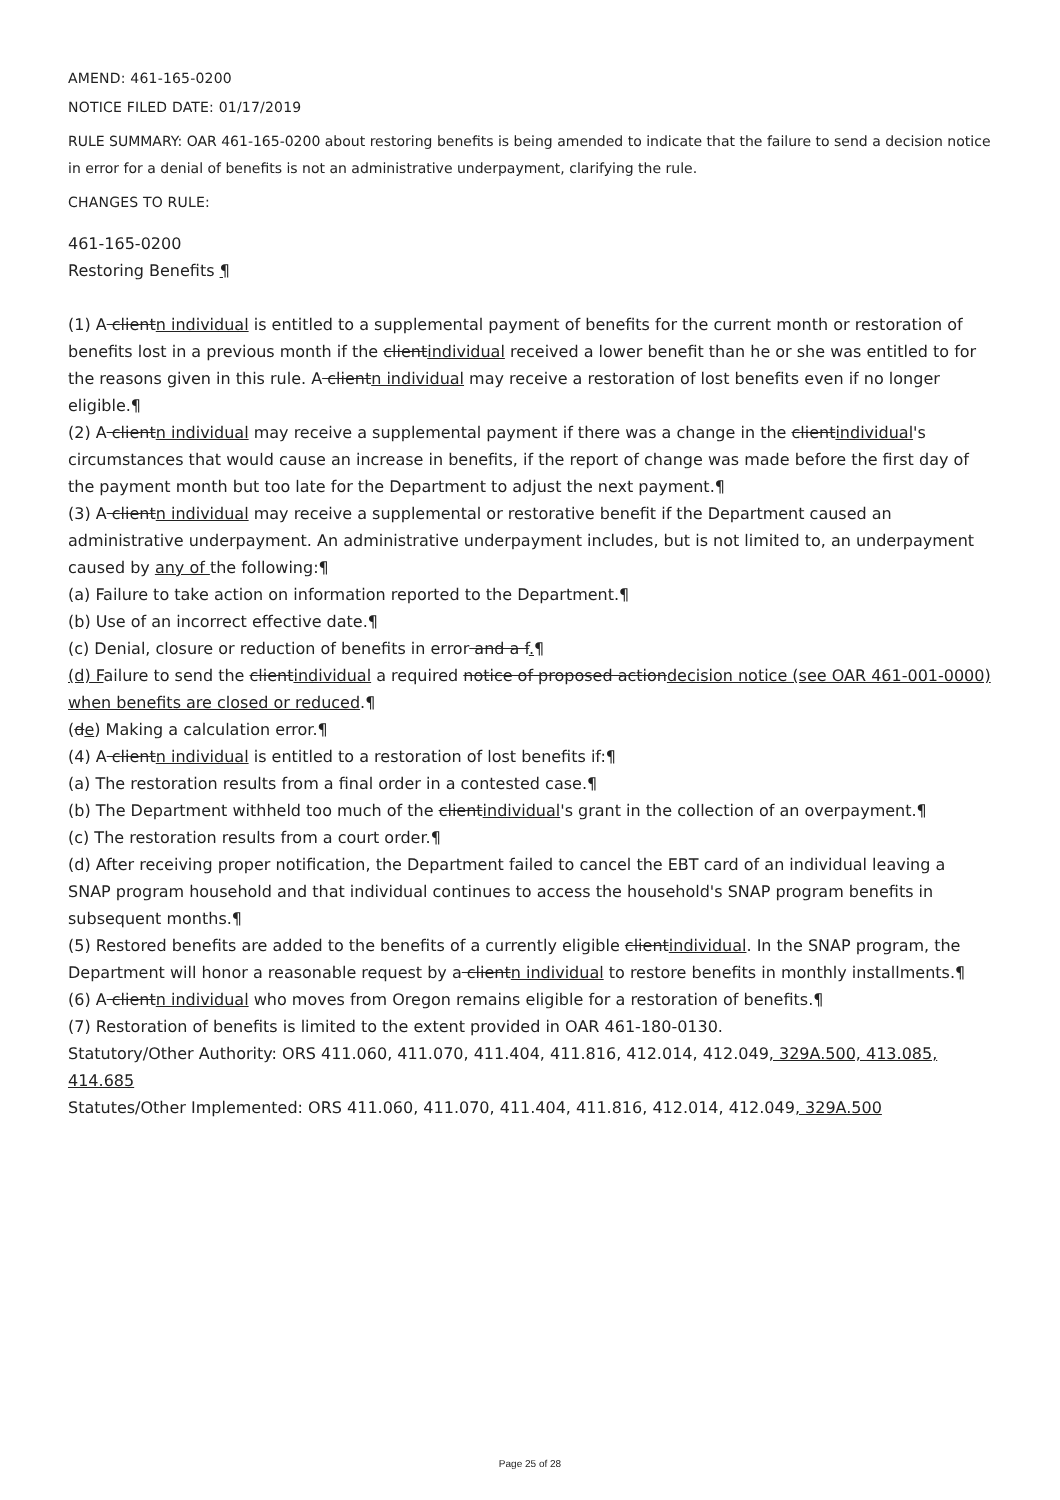AMEND: 461-165-0200
NOTICE FILED DATE: 01/17/2019
RULE SUMMARY: OAR 461-165-0200 about restoring benefits is being amended to indicate that the failure to send a decision notice in error for a denial of benefits is not an administrative underpayment, clarifying the rule.
CHANGES TO RULE:
461-165-0200
Restoring Benefits ¶
(1) A clientn individual is entitled to a supplemental payment of benefits for the current month or restoration of benefits lost in a previous month if the clientindividual received a lower benefit than he or she was entitled to for the reasons given in this rule. A clientn individual may receive a restoration of lost benefits even if no longer eligible.¶
(2) A clientn individual may receive a supplemental payment if there was a change in the clientindividual's circumstances that would cause an increase in benefits, if the report of change was made before the first day of the payment month but too late for the Department to adjust the next payment.¶
(3) A clientn individual may receive a supplemental or restorative benefit if the Department caused an administrative underpayment. An administrative underpayment includes, but is not limited to, an underpayment caused by any of the following:¶
(a) Failure to take action on information reported to the Department.¶
(b) Use of an incorrect effective date.¶
(c) Denial, closure or reduction of benefits in error and a f.¶
(d) Failure to send the clientindividual a required notice of proposed actiondecision notice (see OAR 461-001-0000) when benefits are closed or reduced.¶
(de) Making a calculation error.¶
(4) A clientn individual is entitled to a restoration of lost benefits if:¶
(a) The restoration results from a final order in a contested case.¶
(b) The Department withheld too much of the clientindividual's grant in the collection of an overpayment.¶
(c) The restoration results from a court order.¶
(d) After receiving proper notification, the Department failed to cancel the EBT card of an individual leaving a SNAP program household and that individual continues to access the household's SNAP program benefits in subsequent months.¶
(5) Restored benefits are added to the benefits of a currently eligible clientindividual. In the SNAP program, the Department will honor a reasonable request by a clientn individual to restore benefits in monthly installments.¶
(6) A clientn individual who moves from Oregon remains eligible for a restoration of benefits.¶
(7) Restoration of benefits is limited to the extent provided in OAR 461-180-0130.
Statutory/Other Authority: ORS 411.060, 411.070, 411.404, 411.816, 412.014, 412.049, 329A.500, 413.085, 414.685
Statutes/Other Implemented: ORS 411.060, 411.070, 411.404, 411.816, 412.014, 412.049, 329A.500
Page 25 of 28